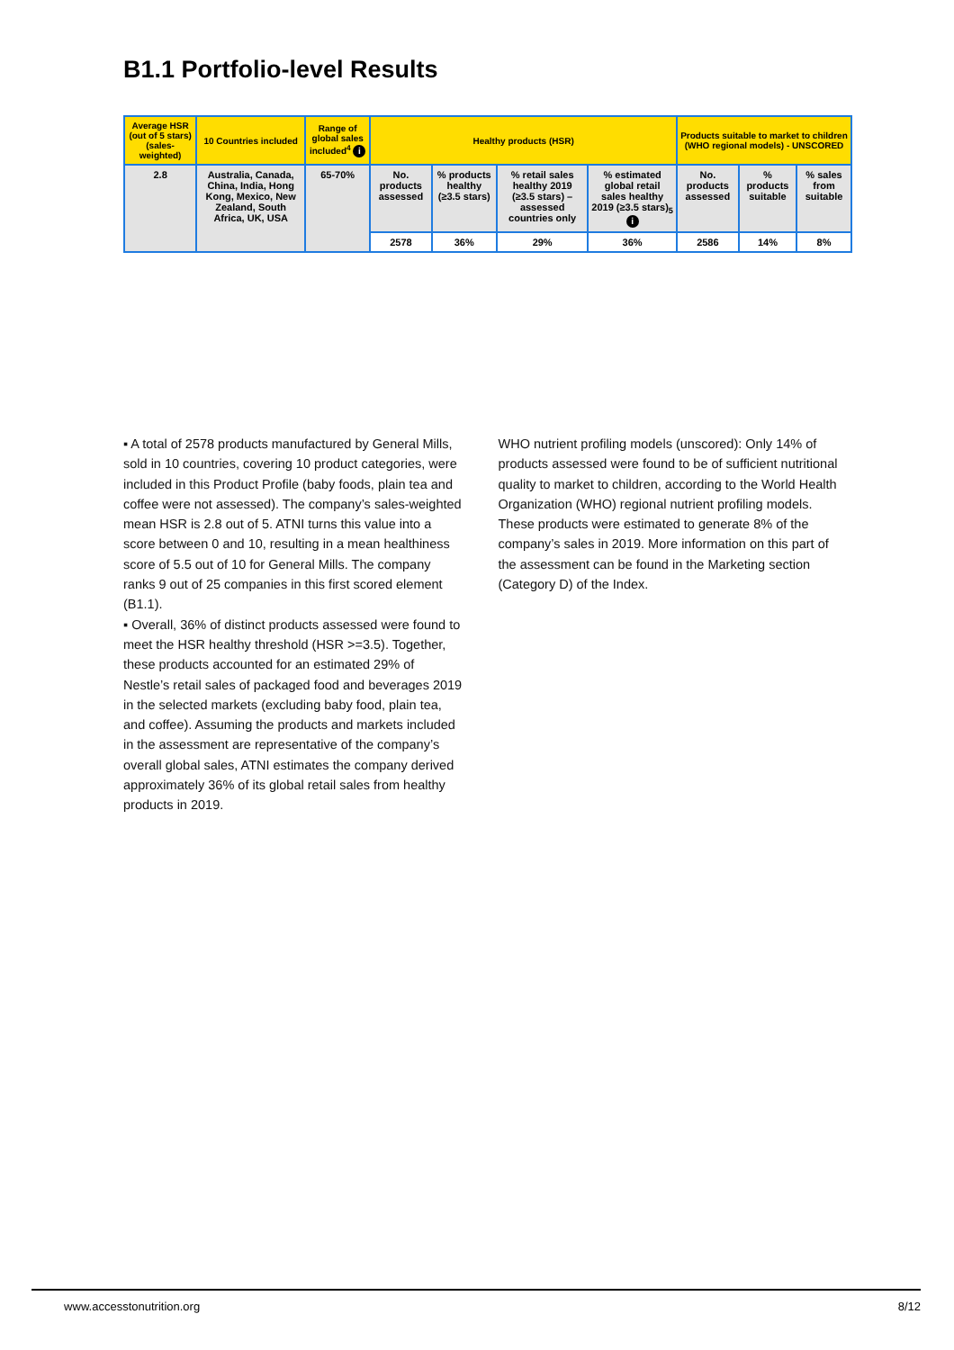B1.1 Portfolio-level Results
| Average HSR (out of 5 stars) (sales-weighted) | 10 Countries included | Range of global sales included<sup>4</sup> i | Healthy products (HSR) | | | | Products suitable to market to children (WHO regional models) - UNSCORED | | |
| --- | --- | --- | --- | --- | --- | --- | --- | --- | --- |
| 2.8 | Australia, Canada, China, India, Hong Kong, Mexico, New Zealand, South Africa, UK, USA | 65-70% | No. products assessed | % products healthy (≥3.5 stars) | % retail sales healthy 2019 (≥3.5 stars) – assessed countries only | % estimated global retail sales healthy 2019 (≥3.5 stars)<sub>5</sub> i | No. products assessed | % products suitable | % sales from suitable |
| | | | 2578 | 36% | 29% | 36% | 2586 | 14% | 8% |
▪ A total of 2578 products manufactured by General Mills, sold in 10 countries, covering 10 product categories, were included in this Product Profile (baby foods, plain tea and coffee were not assessed). The company’s sales-weighted mean HSR is 2.8 out of 5. ATNI turns this value into a score between 0 and 10, resulting in a mean healthiness score of 5.5 out of 10 for General Mills. The company ranks 9 out of 25 companies in this first scored element (B1.1).
▪ Overall, 36% of distinct products assessed were found to meet the HSR healthy threshold (HSR >=3.5). Together, these products accounted for an estimated 29% of Nestle’s retail sales of packaged food and beverages 2019 in the selected markets (excluding baby food, plain tea, and coffee). Assuming the products and markets included in the assessment are representative of the company’s overall global sales, ATNI estimates the company derived approximately 36% of its global retail sales from healthy products in 2019.
WHO nutrient profiling models (unscored): Only 14% of products assessed were found to be of sufficient nutritional quality to market to children, according to the World Health Organization (WHO) regional nutrient profiling models. These products were estimated to generate 8% of the company’s sales in 2019. More information on this part of the assessment can be found in the Marketing section (Category D) of the Index.
www.accesstonutrition.org 8/12